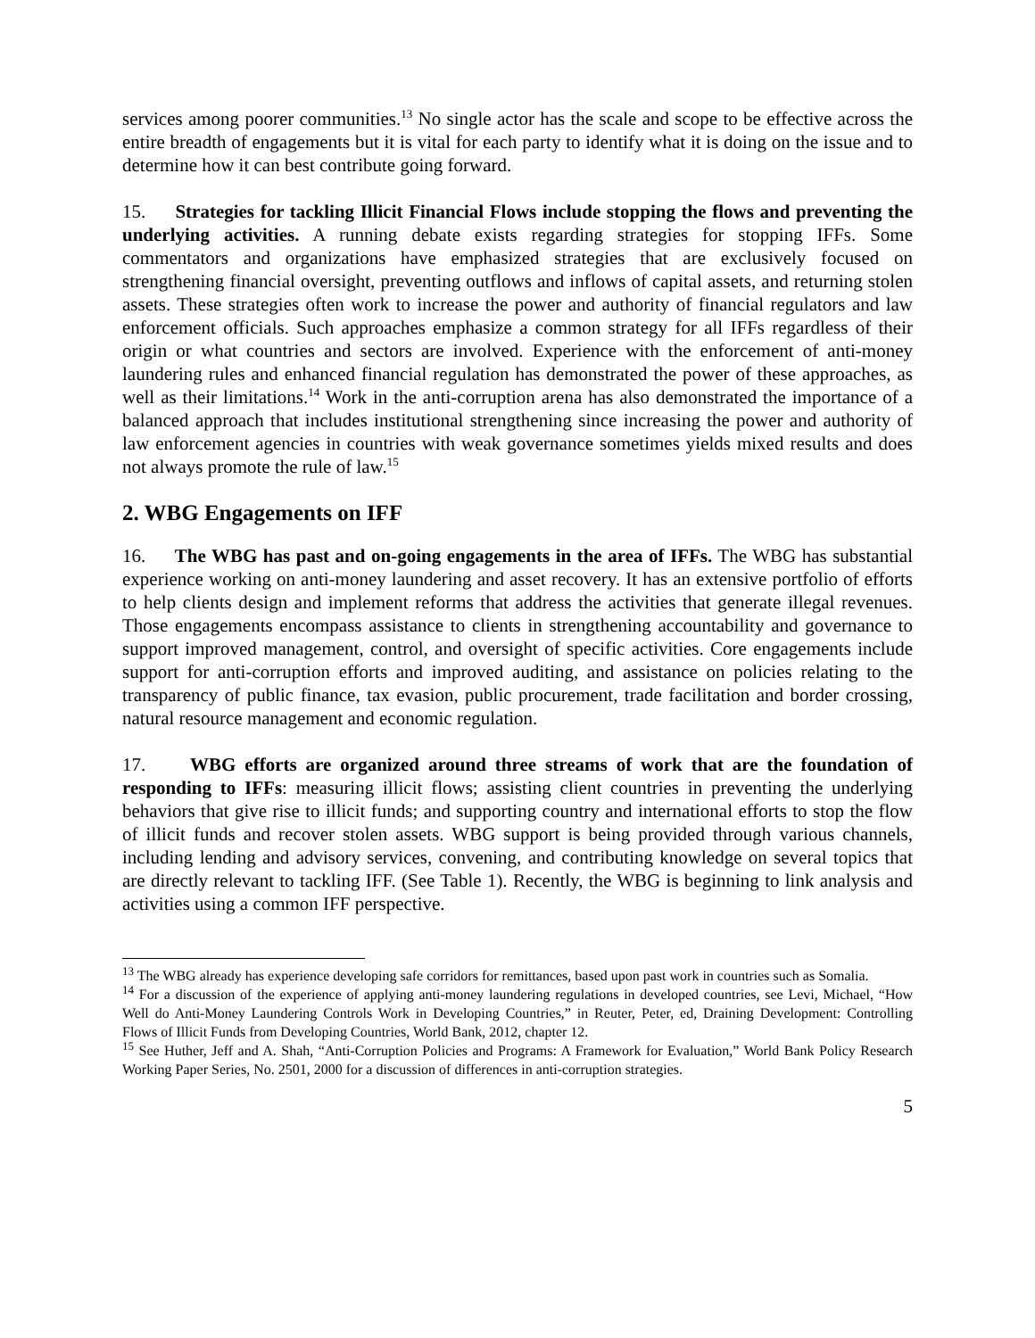services among poorer communities.<sup>13</sup> No single actor has the scale and scope to be effective across the entire breadth of engagements but it is vital for each party to identify what it is doing on the issue and to determine how it can best contribute going forward.
15. Strategies for tackling Illicit Financial Flows include stopping the flows and preventing the underlying activities. A running debate exists regarding strategies for stopping IFFs. Some commentators and organizations have emphasized strategies that are exclusively focused on strengthening financial oversight, preventing outflows and inflows of capital assets, and returning stolen assets. These strategies often work to increase the power and authority of financial regulators and law enforcement officials. Such approaches emphasize a common strategy for all IFFs regardless of their origin or what countries and sectors are involved. Experience with the enforcement of anti-money laundering rules and enhanced financial regulation has demonstrated the power of these approaches, as well as their limitations.<sup>14</sup> Work in the anti-corruption arena has also demonstrated the importance of a balanced approach that includes institutional strengthening since increasing the power and authority of law enforcement agencies in countries with weak governance sometimes yields mixed results and does not always promote the rule of law.<sup>15</sup>
2. WBG Engagements on IFF
16. The WBG has past and on-going engagements in the area of IFFs. The WBG has substantial experience working on anti-money laundering and asset recovery. It has an extensive portfolio of efforts to help clients design and implement reforms that address the activities that generate illegal revenues. Those engagements encompass assistance to clients in strengthening accountability and governance to support improved management, control, and oversight of specific activities. Core engagements include support for anti-corruption efforts and improved auditing, and assistance on policies relating to the transparency of public finance, tax evasion, public procurement, trade facilitation and border crossing, natural resource management and economic regulation.
17. WBG efforts are organized around three streams of work that are the foundation of responding to IFFs: measuring illicit flows; assisting client countries in preventing the underlying behaviors that give rise to illicit funds; and supporting country and international efforts to stop the flow of illicit funds and recover stolen assets. WBG support is being provided through various channels, including lending and advisory services, convening, and contributing knowledge on several topics that are directly relevant to tackling IFF. (See Table 1). Recently, the WBG is beginning to link analysis and activities using a common IFF perspective.
<sup>13</sup> The WBG already has experience developing safe corridors for remittances, based upon past work in countries such as Somalia.
<sup>14</sup> For a discussion of the experience of applying anti-money laundering regulations in developed countries, see Levi, Michael, “How Well do Anti-Money Laundering Controls Work in Developing Countries,” in Reuter, Peter, ed, Draining Development: Controlling Flows of Illicit Funds from Developing Countries, World Bank, 2012, chapter 12.
<sup>15</sup> See Huther, Jeff and A. Shah, “Anti-Corruption Policies and Programs: A Framework for Evaluation,” World Bank Policy Research Working Paper Series, No. 2501, 2000 for a discussion of differences in anti-corruption strategies.
5